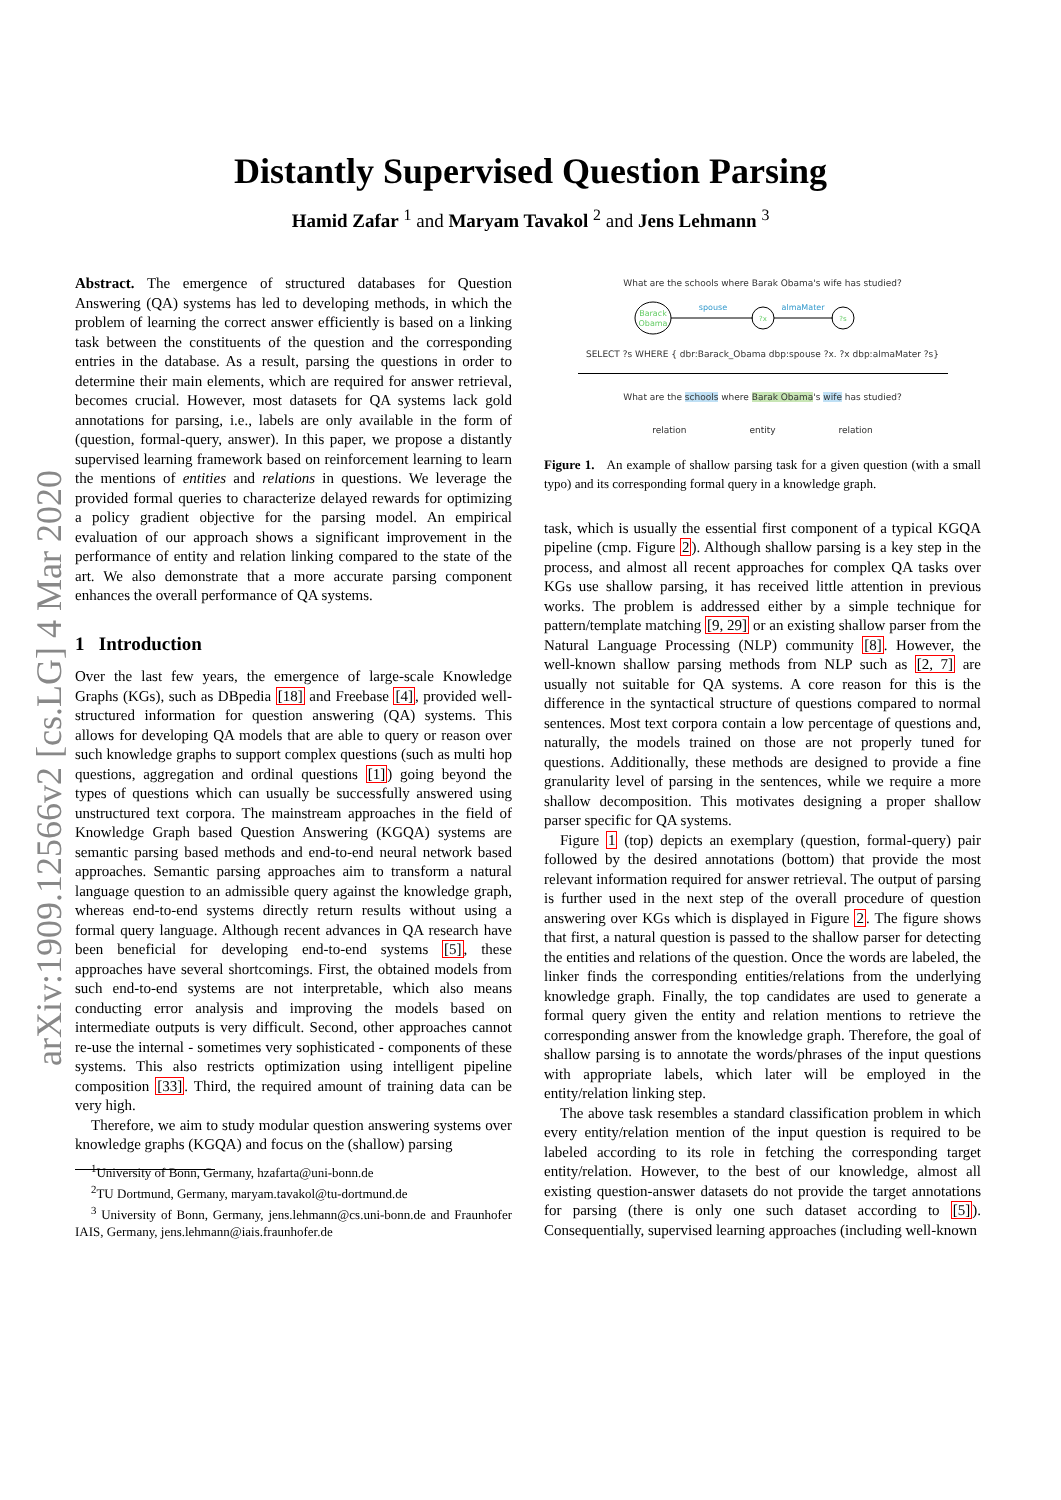arXiv:1909.12566v2 [cs.LG] 4 Mar 2020
Distantly Supervised Question Parsing
Hamid Zafar <sup>1</sup> and Maryam Tavakol <sup>2</sup> and Jens Lehmann <sup>3</sup>
Abstract. The emergence of structured databases for Question Answering (QA) systems has led to developing methods, in which the problem of learning the correct answer efficiently is based on a linking task between the constituents of the question and the corresponding entries in the database. As a result, parsing the questions in order to determine their main elements, which are required for answer retrieval, becomes crucial. However, most datasets for QA systems lack gold annotations for parsing, i.e., labels are only available in the form of (question, formal-query, answer). In this paper, we propose a distantly supervised learning framework based on reinforcement learning to learn the mentions of entities and relations in questions. We leverage the provided formal queries to characterize delayed rewards for optimizing a policy gradient objective for the parsing model. An empirical evaluation of our approach shows a significant improvement in the performance of entity and relation linking compared to the state of the art. We also demonstrate that a more accurate parsing component enhances the overall performance of QA systems.
1 Introduction
Over the last few years, the emergence of large-scale Knowledge Graphs (KGs), such as DBpedia [18] and Freebase [4], provided well-structured information for question answering (QA) systems. This allows for developing QA models that are able to query or reason over such knowledge graphs to support complex questions (such as multi hop questions, aggregation and ordinal questions [1]) going beyond the types of questions which can usually be successfully answered using unstructured text corpora. The mainstream approaches in the field of Knowledge Graph based Question Answering (KGQA) systems are semantic parsing based methods and end-to-end neural network based approaches. Semantic parsing approaches aim to transform a natural language question to an admissible query against the knowledge graph, whereas end-to-end systems directly return results without using a formal query language. Although recent advances in QA research have been beneficial for developing end-to-end systems [5], these approaches have several shortcomings. First, the obtained models from such end-to-end systems are not interpretable, which also means conducting error analysis and improving the models based on intermediate outputs is very difficult. Second, other approaches cannot re-use the internal - sometimes very sophisticated - components of these systems. This also restricts optimization using intelligent pipeline composition [33]. Third, the required amount of training data can be very high.
Therefore, we aim to study modular question answering systems over knowledge graphs (KGQA) and focus on the (shallow) parsing
<sup>1</sup> University of Bonn, Germany, hzafarta@uni-bonn.de
<sup>2</sup> TU Dortmund, Germany, maryam.tavakol@tu-dortmund.de
<sup>3</sup> University of Bonn, Germany, jens.lehmann@cs.uni-bonn.de and Fraunhofer IAIS, Germany, jens.lehmann@iais.fraunhofer.de
What are the schools where Barak Obama's wife has studied?
Barack
Obama
spouse
?x
almaMater
?s
SELECT ?s WHERE { dbr:Barack_Obama dbp:spouse ?x. ?x dbp:almaMater ?s}
What are the schools where Barak Obama's wife has studied?
relation entity relation
Figure 1. An example of shallow parsing task for a given question (with a small typo) and its corresponding formal query in a knowledge graph.
task, which is usually the essential first component of a typical KGQA pipeline (cmp. Figure 2). Although shallow parsing is a key step in the process, and almost all recent approaches for complex QA tasks over KGs use shallow parsing, it has received little attention in previous works. The problem is addressed either by a simple technique for pattern/template matching [9, 29] or an existing shallow parser from the Natural Language Processing (NLP) community [8]. However, the well-known shallow parsing methods from NLP such as [2, 7] are usually not suitable for QA systems. A core reason for this is the difference in the syntactical structure of questions compared to normal sentences. Most text corpora contain a low percentage of questions and, naturally, the models trained on those are not properly tuned for questions. Additionally, these methods are designed to provide a fine granularity level of parsing in the sentences, while we require a more shallow decomposition. This motivates designing a proper shallow parser specific for QA systems.
Figure 1 (top) depicts an exemplary (question, formal-query) pair followed by the desired annotations (bottom) that provide the most relevant information required for answer retrieval. The output of parsing is further used in the next step of the overall procedure of question answering over KGs which is displayed in Figure 2. The figure shows that first, a natural question is passed to the shallow parser for detecting the entities and relations of the question. Once the words are labeled, the linker finds the corresponding entities/relations from the underlying knowledge graph. Finally, the top candidates are used to generate a formal query given the entity and relation mentions to retrieve the corresponding answer from the knowledge graph. Therefore, the goal of shallow parsing is to annotate the words/phrases of the input questions with appropriate labels, which later will be employed in the entity/relation linking step.
The above task resembles a standard classification problem in which every entity/relation mention of the input question is required to be labeled according to its role in fetching the corresponding target entity/relation. However, to the best of our knowledge, almost all existing question-answer datasets do not provide the target annotations for parsing (there is only one such dataset according to [5]). Consequentially, supervised learning approaches (including well-known